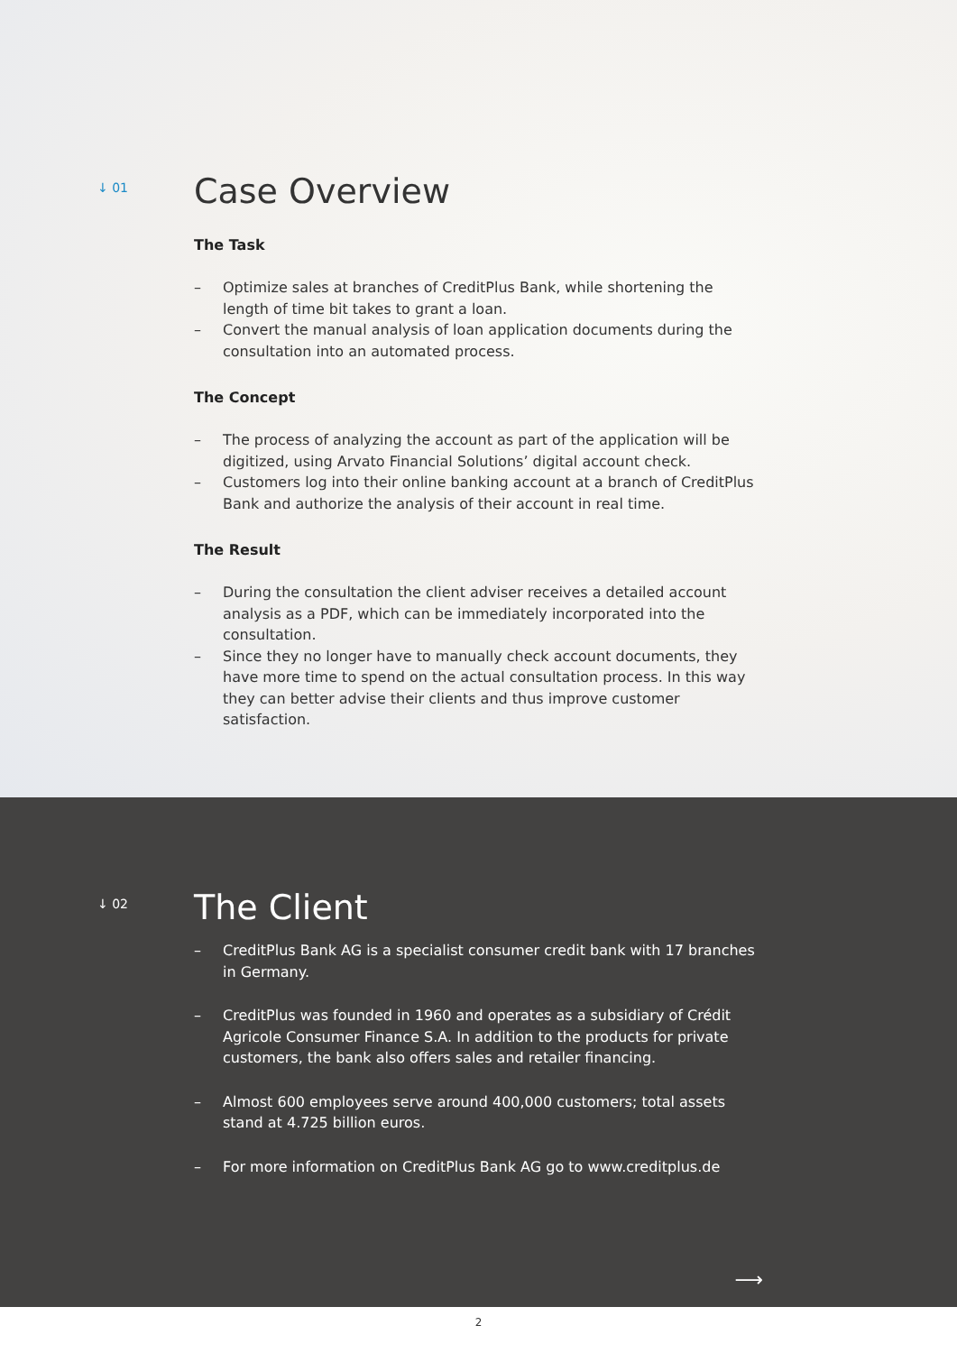↓ 01
Case Overview
The Task
– Optimize sales at branches of CreditPlus Bank, while shortening the length of time bit takes to grant a loan.
– Convert the manual analysis of loan application documents during the consultation into an automated process.
The Concept
– The process of analyzing the account as part of the application will be digitized, using Arvato Financial Solutions’ digital account check.
– Customers log into their online banking account at a branch of CreditPlus Bank and authorize the analysis of their account in real time.
The Result
– During the consultation the client adviser receives a detailed account analysis as a PDF, which can be immediately incorporated into the consultation.
– Since they no longer have to manually check account documents, they have more time to spend on the actual consultation process. In this way they can better advise their clients and thus improve customer satisfaction.
↓ 02
The Client
– CreditPlus Bank AG is a specialist consumer credit bank with 17 branches in Germany.
– CreditPlus was founded in 1960 and operates as a subsidiary of Crédit Agricole Consumer Finance S.A. In addition to the products for private customers, the bank also offers sales and retailer financing.
– Almost 600 employees serve around 400,000 customers; total assets stand at 4.725 billion euros.
– For more information on CreditPlus Bank AG go to www.creditplus.de
⟶
2